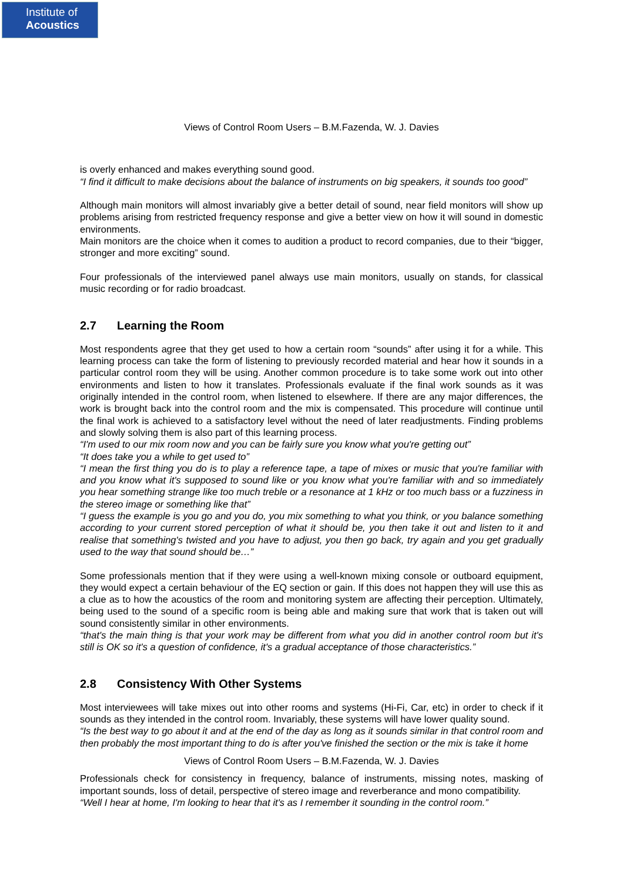Institute of
Acoustics
Views of Control Room Users – B.M.Fazenda, W. J. Davies
is overly enhanced and makes everything sound good.
“I find it difficult to make decisions about the balance of instruments on big speakers, it sounds too good”
Although main monitors will almost invariably give a better detail of sound, near field monitors will show up problems arising from restricted frequency response and give a better view on how it will sound in domestic environments.
Main monitors are the choice when it comes to audition a product to record companies, due to their “bigger, stronger and more exciting” sound.
Four professionals of the interviewed panel always use main monitors, usually on stands, for classical music recording or for radio broadcast.
2.7 Learning the Room
Most respondents agree that they get used to how a certain room “sounds” after using it for a while. This learning process can take the form of listening to previously recorded material and hear how it sounds in a particular control room they will be using. Another common procedure is to take some work out into other environments and listen to how it translates. Professionals evaluate if the final work sounds as it was originally intended in the control room, when listened to elsewhere. If there are any major differences, the work is brought back into the control room and the mix is compensated. This procedure will continue until the final work is achieved to a satisfactory level without the need of later readjustments. Finding problems and slowly solving them is also part of this learning process.
“I'm used to our mix room now and you can be fairly sure you know what you're getting out”
“It does take you a while to get used to”
“I mean the first thing you do is to play a reference tape, a tape of mixes or music that you're familiar with and you know what it's supposed to sound like or you know what you're familiar with and so immediately you hear something strange like too much treble or a resonance at 1 kHz or too much bass or a fuzziness in the stereo image or something like that”
“I guess the example is you go and you do, you mix something to what you think, or you balance something according to your current stored perception of what it should be, you then take it out and listen to it and realise that something's twisted and you have to adjust, you then go back, try again and you get gradually used to the way that sound should be…”
Some professionals mention that if they were using a well-known mixing console or outboard equipment, they would expect a certain behaviour of the EQ section or gain. If this does not happen they will use this as a clue as to how the acoustics of the room and monitoring system are affecting their perception. Ultimately, being used to the sound of a specific room is being able and making sure that work that is taken out will sound consistently similar in other environments.
“that's the main thing is that your work may be different from what you did in another control room but it's still is OK so it's a question of confidence, it's a gradual acceptance of those characteristics.”
2.8 Consistency With Other Systems
Most interviewees will take mixes out into other rooms and systems (Hi-Fi, Car, etc) in order to check if it sounds as they intended in the control room. Invariably, these systems will have lower quality sound.
“Is the best way to go about it and at the end of the day as long as it sounds similar in that control room and then probably the most important thing to do is after you've finished the section or the mix is take it home
Views of Control Room Users – B.M.Fazenda, W. J. Davies
Professionals check for consistency in frequency, balance of instruments, missing notes, masking of important sounds, loss of detail, perspective of stereo image and reverberance and mono compatibility.
“Well I hear at home, I'm looking to hear that it's as I remember it sounding in the control room.”